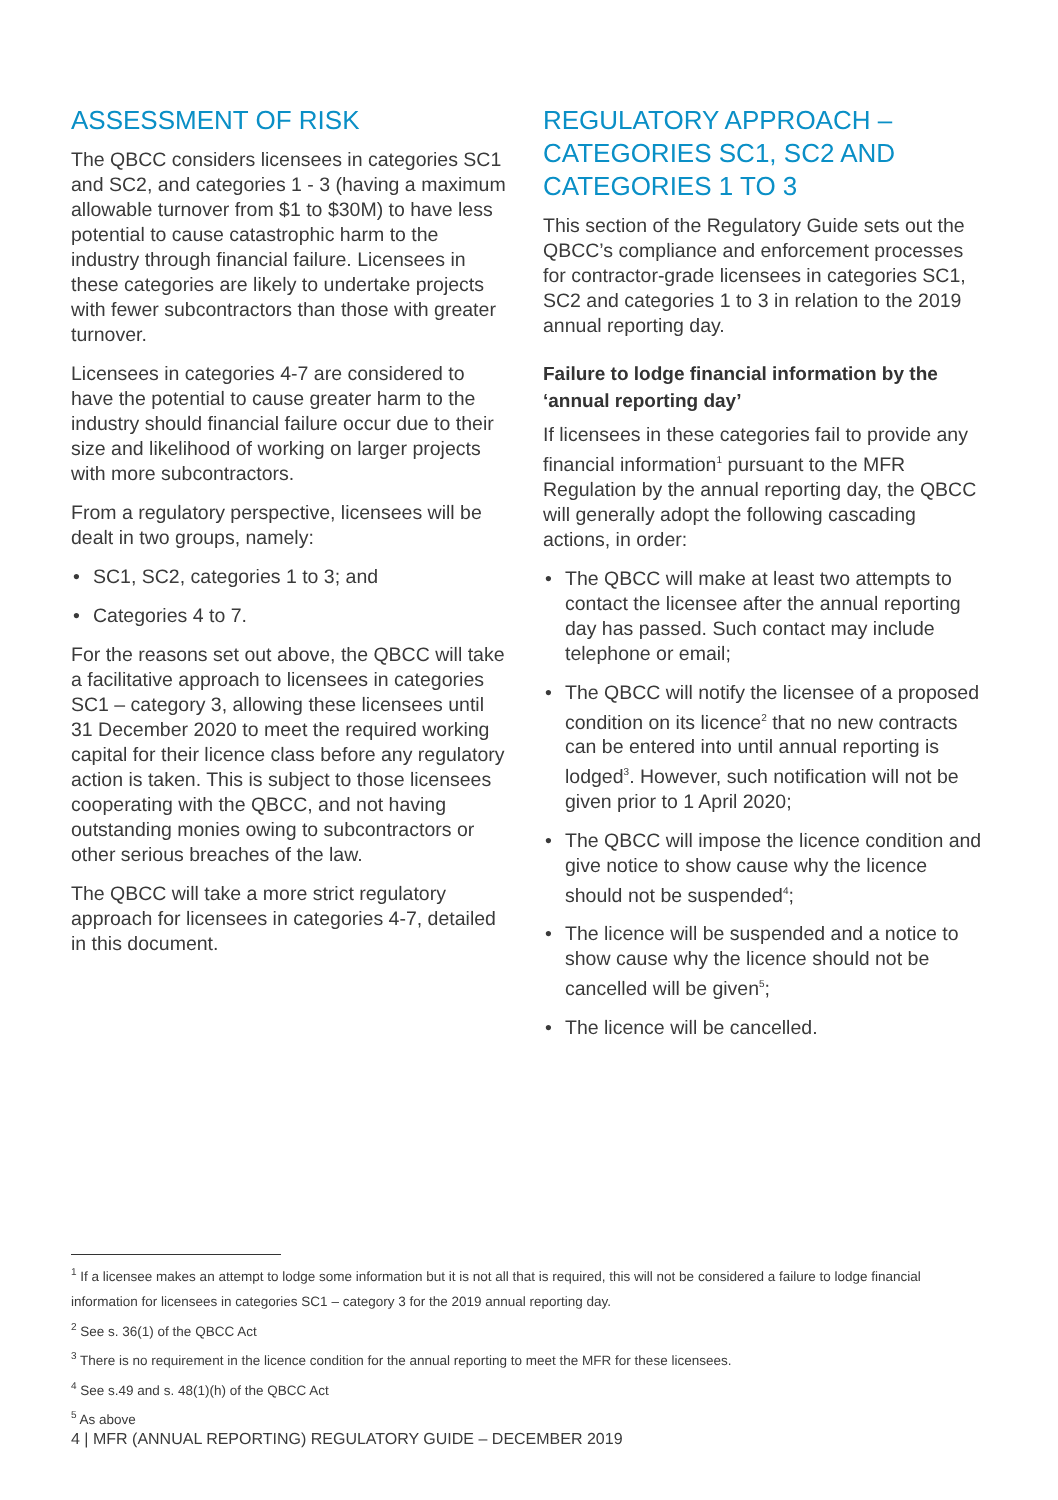ASSESSMENT OF RISK
The QBCC considers licensees in categories SC1 and SC2, and categories 1 - 3 (having a maximum allowable turnover from $1 to $30M) to have less potential to cause catastrophic harm to the industry through financial failure. Licensees in these categories are likely to undertake projects with fewer subcontractors than those with greater turnover.
Licensees in categories 4-7 are considered to have the potential to cause greater harm to the industry should financial failure occur due to their size and likelihood of working on larger projects with more subcontractors.
From a regulatory perspective, licensees will be dealt in two groups, namely:
• SC1, SC2, categories 1 to 3; and
• Categories 4 to 7.
For the reasons set out above, the QBCC will take a facilitative approach to licensees in categories SC1 – category 3, allowing these licensees until 31 December 2020 to meet the required working capital for their licence class before any regulatory action is taken. This is subject to those licensees cooperating with the QBCC, and not having outstanding monies owing to subcontractors or other serious breaches of the law.
The QBCC will take a more strict regulatory approach for licensees in categories 4-7, detailed in this document.
REGULATORY APPROACH – CATEGORIES SC1, SC2 AND CATEGORIES 1 TO 3
This section of the Regulatory Guide sets out the QBCC’s compliance and enforcement processes for contractor-grade licensees in categories SC1, SC2 and categories 1 to 3 in relation to the 2019 annual reporting day.
Failure to lodge financial information by the ‘annual reporting day’
If licensees in these categories fail to provide any financial information<sup>1</sup> pursuant to the MFR Regulation by the annual reporting day, the QBCC will generally adopt the following cascading actions, in order:
• The QBCC will make at least two attempts to contact the licensee after the annual reporting day has passed. Such contact may include telephone or email;
• The QBCC will notify the licensee of a proposed condition on its licence<sup>2</sup> that no new contracts can be entered into until annual reporting is lodged<sup>3</sup>. However, such notification will not be given prior to 1 April 2020;
• The QBCC will impose the licence condition and give notice to show cause why the licence should not be suspended<sup>4</sup>;
• The licence will be suspended and a notice to show cause why the licence should not be cancelled will be given<sup>5</sup>;
• The licence will be cancelled.
<sup>1</sup> If a licensee makes an attempt to lodge some information but it is not all that is required, this will not be considered a failure to lodge financial information for licensees in categories SC1 – category 3 for the 2019 annual reporting day.
<sup>2</sup> See s. 36(1) of the QBCC Act
<sup>3</sup> There is no requirement in the licence condition for the annual reporting to meet the MFR for these licensees.
<sup>4</sup> See s.49 and s. 48(1)(h) of the QBCC Act
<sup>5</sup> As above
4 | MFR (ANNUAL REPORTING) REGULATORY GUIDE – DECEMBER 2019